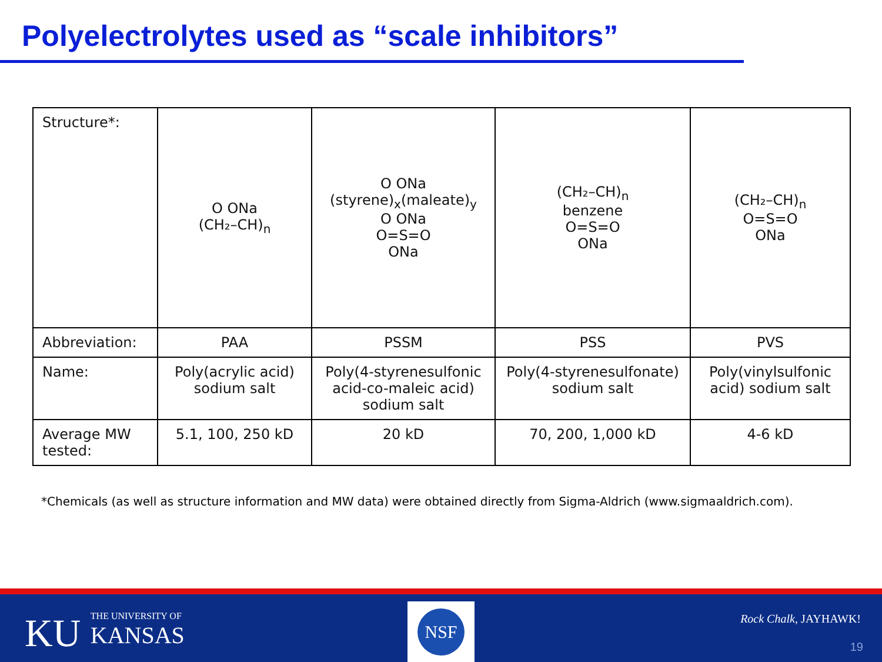Polyelectrolytes used as “scale inhibitors”
| Structure*: | O ONa (CH₂–CH)<sub>n</sub> | O ONa (styrene)<sub>x</sub>(maleate)<sub>y</sub> O ONa O=S=O ONa | (CH₂–CH)<sub>n</sub> benzene O=S=O ONa | (CH₂–CH)<sub>n</sub> O=S=O ONa |
| Abbreviation: | PAA | PSSM | PSS | PVS |
| Name: | Poly(acrylic acid) sodium salt | Poly(4-styrenesulfonic acid-co-maleic acid) sodium salt | Poly(4-styrenesulfonate) sodium salt | Poly(vinylsulfonic acid) sodium salt |
| Average MW tested: | 5.1, 100, 250 kD | 20 kD | 70, 200, 1,000 kD | 4-6 kD |
*Chemicals (as well as structure information and MW data) were obtained directly from Sigma-Aldrich (www.sigmaaldrich.com).
KU THE UNIVERSITY OF
KANSAS
NSF
Rock Chalk, JAYHAWK!
19